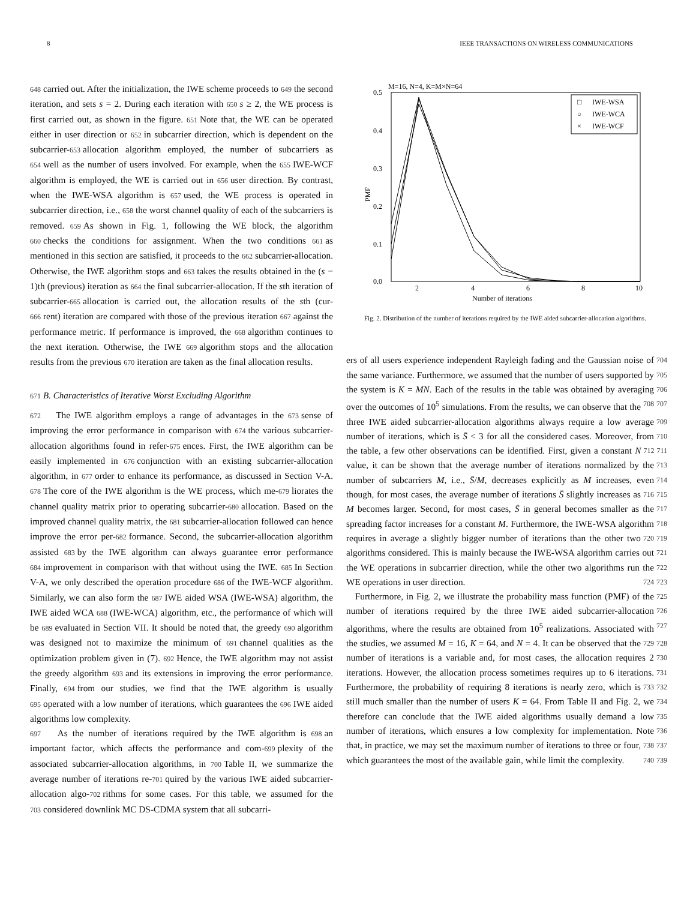8 IEEE TRANSACTIONS ON WIRELESS COMMUNICATIONS
648 carried out. After the initialization, the IWE scheme proceeds to 649 the second iteration, and sets s = 2. During each iteration with 650 s ≥ 2, the WE process is first carried out, as shown in the figure. 651 Note that, the WE can be operated either in user direction or 652 in subcarrier direction, which is dependent on the subcarrier-653 allocation algorithm employed, the number of subcarriers as 654 well as the number of users involved. For example, when the 655 IWE-WCF algorithm is employed, the WE is carried out in 656 user direction. By contrast, when the IWE-WSA algorithm is 657 used, the WE process is operated in subcarrier direction, i.e., 658 the worst channel quality of each of the subcarriers is removed. 659 As shown in Fig. 1, following the WE block, the algorithm 660 checks the conditions for assignment. When the two conditions 661 as mentioned in this section are satisfied, it proceeds to the 662 subcarrier-allocation. Otherwise, the IWE algorithm stops and 663 takes the results obtained in the (s − 1)th (previous) iteration as 664 the final subcarrier-allocation. If the sth iteration of subcarrier-665 allocation is carried out, the allocation results of the sth (cur-666 rent) iteration are compared with those of the previous iteration 667 against the performance metric. If performance is improved, the 668 algorithm continues to the next iteration. Otherwise, the IWE 669 algorithm stops and the allocation results from the previous 670 iteration are taken as the final allocation results.
671 B. Characteristics of Iterative Worst Excluding Algorithm
672 The IWE algorithm employs a range of advantages in the 673 sense of improving the error performance in comparison with 674 the various subcarrier-allocation algorithms found in refer-675 ences. First, the IWE algorithm can be easily implemented in 676 conjunction with an existing subcarrier-allocation algorithm, in 677 order to enhance its performance, as discussed in Section V-A. 678 The core of the IWE algorithm is the WE process, which me-679 liorates the channel quality matrix prior to operating subcarrier-680 allocation. Based on the improved channel quality matrix, the 681 subcarrier-allocation followed can hence improve the error per-682 formance. Second, the subcarrier-allocation algorithm assisted 683 by the IWE algorithm can always guarantee error performance 684 improvement in comparison with that without using the IWE. 685 In Section V-A, we only described the operation procedure 686 of the IWE-WCF algorithm. Similarly, we can also form the 687 IWE aided WSA (IWE-WSA) algorithm, the IWE aided WCA 688 (IWE-WCA) algorithm, etc., the performance of which will be 689 evaluated in Section VII. It should be noted that, the greedy 690 algorithm was designed not to maximize the minimum of 691 channel qualities as the optimization problem given in (7). 692 Hence, the IWE algorithm may not assist the greedy algorithm 693 and its extensions in improving the error performance. Finally, 694 from our studies, we find that the IWE algorithm is usually 695 operated with a low number of iterations, which guarantees the 696 IWE aided algorithms low complexity.
697 As the number of iterations required by the IWE algorithm is 698 an important factor, which affects the performance and com-699 plexity of the associated subcarrier-allocation algorithms, in 700 Table II, we summarize the average number of iterations re-701 quired by the various IWE aided subcarrier-allocation algo-702 rithms for some cases. For this table, we assumed for the 703 considered downlink MC DS-CDMA system that all subcarri-
M=16, N=4, K=M×N=64
0.5
0.4
0.3
0.2
0.1
0.0
2
4
6
8
10
Number of iterations
PMF
□
IWE-WSA
○
IWE-WCA
×
IWE-WCF
Fig. 2. Distribution of the number of iterations required by the IWE aided subcarrier-allocation algorithms.
ers of all users experience independent Rayleigh fading and the 704 Gaussian noise of the same variance. Furthermore, we assumed 705 that the number of users supported by the system is K = MN. 706 Each of the results in the table was obtained by averaging 707 over the outcomes of 10<sup>5</sup> simulations. From the results, we 708 can observe that the three IWE aided subcarrier-allocation 709 algorithms always require a low average number of iterations, 710 which is S̄ < 3 for all the considered cases. Moreover, from the 711 table, a few other observations can be identified. First, given 712 a constant N value, it can be shown that the average number 713 of iterations normalized by the number of subcarriers M, 714 i.e., S̄/M, decreases explicitly as M increases, even though, 715 for most cases, the average number of iterations S̄ slightly 716 increases as M becomes larger. Second, for most cases, S̄ in 717 general becomes smaller as the spreading factor increases for a 718 constant M. Furthermore, the IWE-WSA algorithm requires in 719 average a slightly bigger number of iterations than the other two 720 algorithms considered. This is mainly because the IWE-WSA 721 algorithm carries out the WE operations in subcarrier direction, 722 while the other two algorithms run the WE operations in user 723 direction. 724
Furthermore, in Fig. 2, we illustrate the probability mass 725 function (PMF) of the number of iterations required by the three 726 IWE aided subcarrier-allocation algorithms, where the results 727 are obtained from 10<sup>5</sup> realizations. Associated with the studies, 728 we assumed M = 16, K = 64, and N = 4. It can be observed 729 that the number of iterations is a variable and, for most cases, 730 the allocation requires 2 iterations. However, the allocation 731 process sometimes requires up to 6 iterations. Furthermore, 732 the probability of requiring 8 iterations is nearly zero, which 733 is still much smaller than the number of users K = 64. From 734 Table II and Fig. 2, we therefore can conclude that the IWE 735 aided algorithms usually demand a low number of iterations, 736 which ensures a low complexity for implementation. Note that, 737 in practice, we may set the maximum number of iterations to 738 three or four, which guarantees the most of the available gain, 739 while limit the complexity. 740